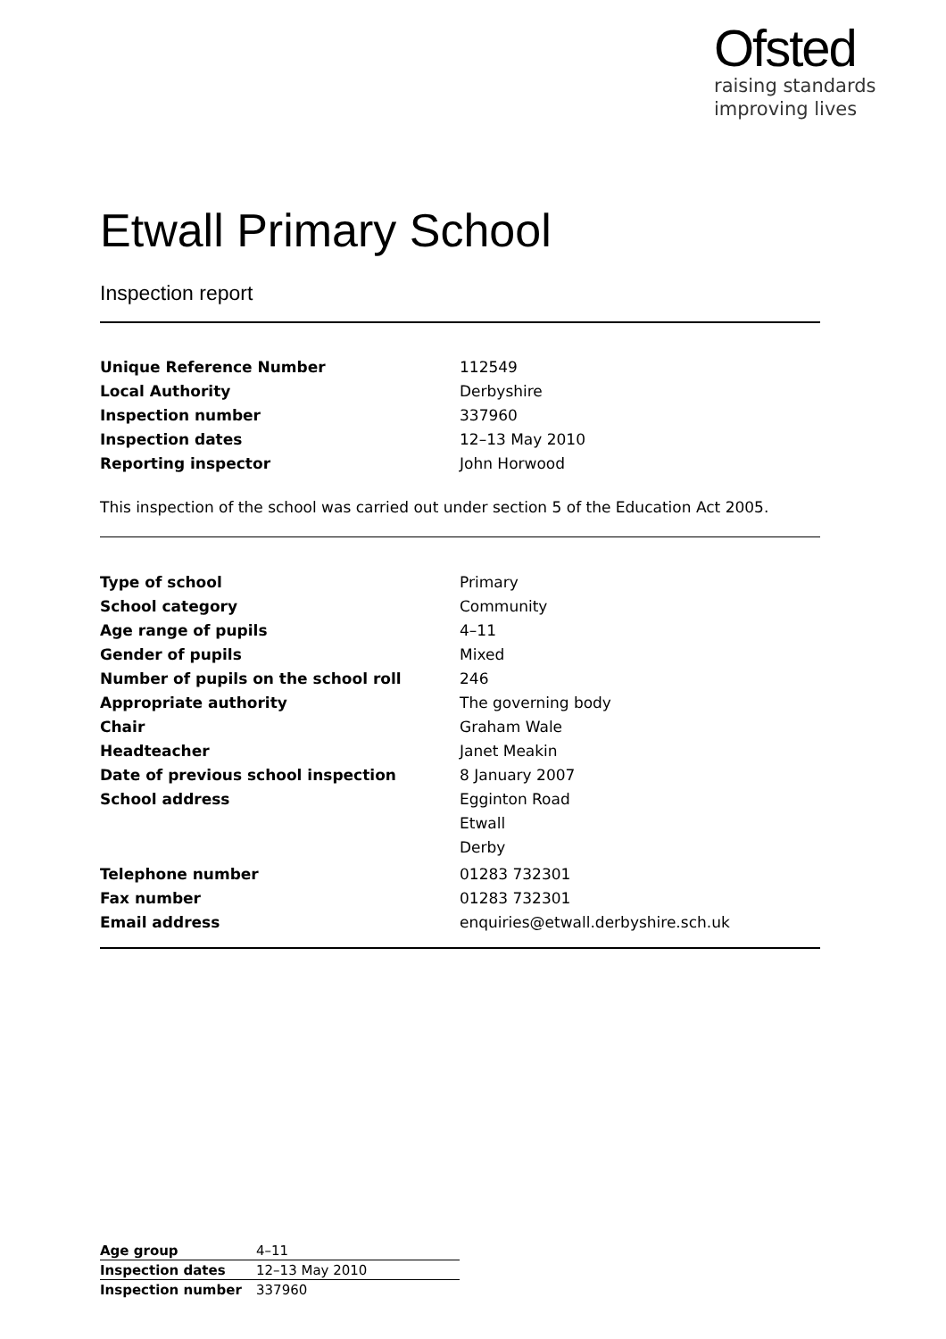Ofsted
raising standards
improving lives
Etwall Primary School
Inspection report
| Unique Reference Number | 112549 |
| Local Authority | Derbyshire |
| Inspection number | 337960 |
| Inspection dates | 12–13 May 2010 |
| Reporting inspector | John Horwood |
This inspection of the school was carried out under section 5 of the Education Act 2005.
| Type of school | Primary |
| School category | Community |
| Age range of pupils | 4–11 |
| Gender of pupils | Mixed |
| Number of pupils on the school roll | 246 |
| Appropriate authority | The governing body |
| Chair | Graham Wale |
| Headteacher | Janet Meakin |
| Date of previous school inspection | 8 January 2007 |
| School address | Egginton Road |
| | Etwall |
| | Derby |
| Telephone number | 01283 732301 |
| Fax number | 01283 732301 |
| Email address | enquiries@etwall.derbyshire.sch.uk |
| Age group | 4–11 |
| Inspection dates | 12–13 May 2010 |
| Inspection number | 337960 |